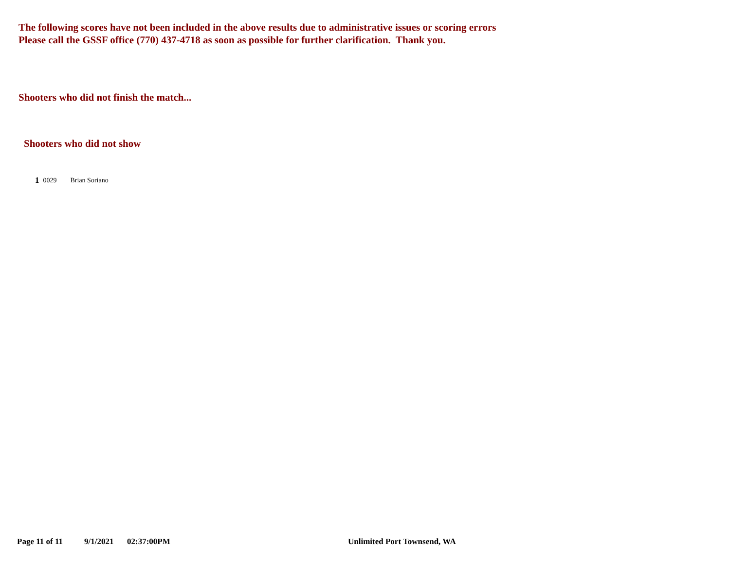The following scores have not been included in the above results due to administrative issues or scoring errors
Please call the GSSF office (770) 437-4718 as soon as possible for further clarification. Thank you.
Shooters who did not finish the match...
Shooters who did not show
| 1 | 0029 | Brian Soriano |
Page 11 of 11 9/1/2021 02:37:00PM Unlimited Port Townsend, WA